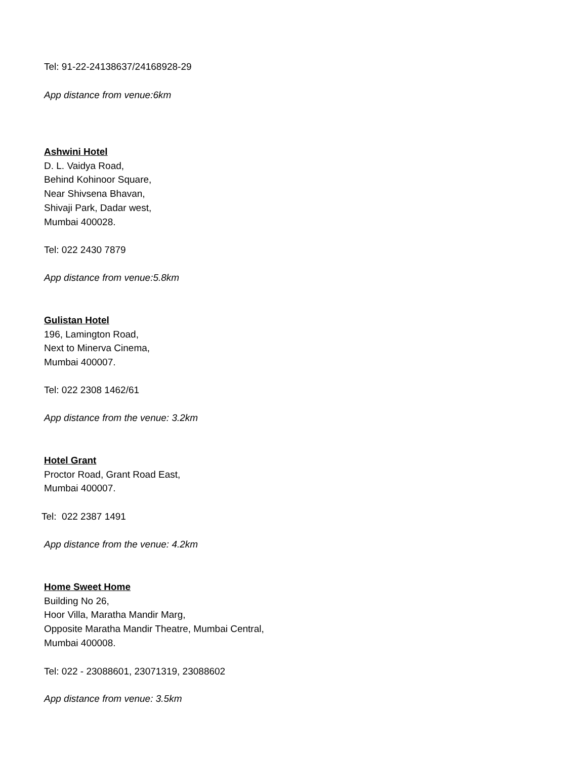Tel: 91-22-24138637/24168928-29
App distance from venue:6km
Ashwini Hotel
D. L. Vaidya Road,
Behind Kohinoor Square,
Near Shivsena Bhavan,
Shivaji Park, Dadar west,
Mumbai 400028.
Tel: 022 2430 7879
App distance from venue:5.8km
Gulistan Hotel
196, Lamington Road,
Next to Minerva Cinema,
Mumbai 400007.
Tel: 022 2308 1462/61
App distance from the venue: 3.2km
Hotel Grant
Proctor Road, Grant Road East,
Mumbai 400007.
Tel: 022 2387 1491
App distance from the venue: 4.2km
Home Sweet Home
Building No 26,
Hoor Villa, Maratha Mandir Marg,
Opposite Maratha Mandir Theatre, Mumbai Central,
Mumbai 400008.
Tel: 022 - 23088601, 23071319, 23088602
App distance from venue: 3.5km